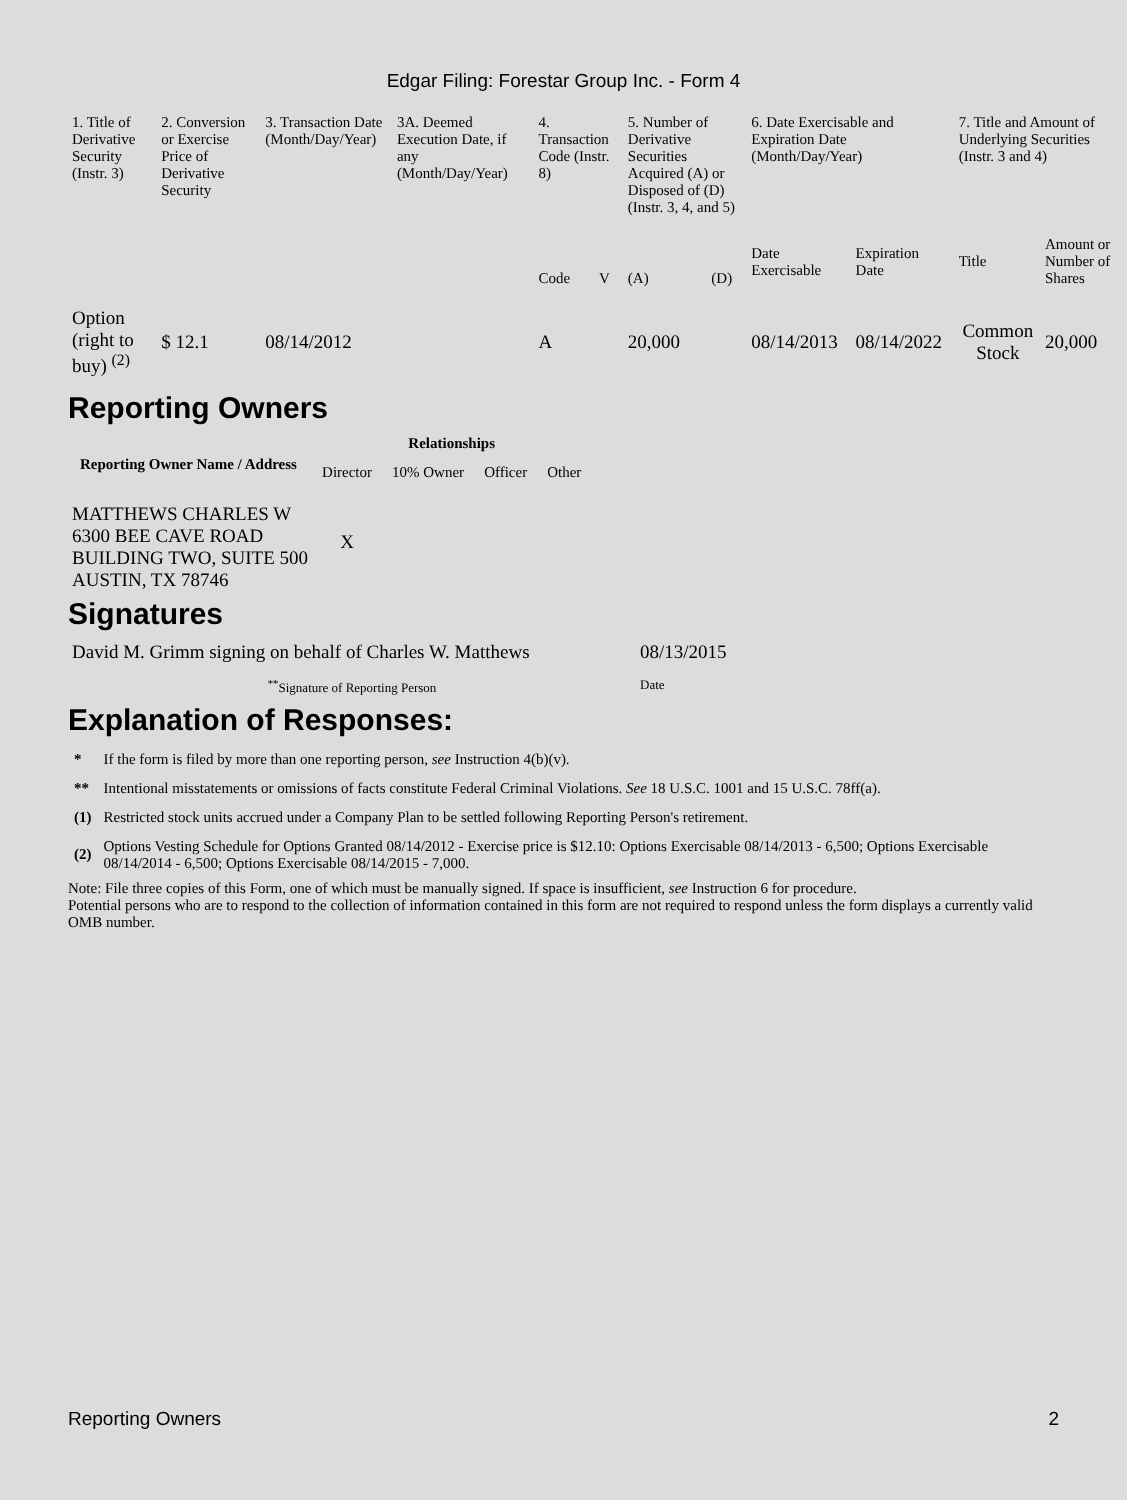Edgar Filing: Forestar Group Inc. - Form 4
| 1. Title of Derivative Security (Instr. 3) | 2. Conversion or Exercise Price of Derivative Security | 3. Transaction Date (Month/Day/Year) | 3A. Deemed Execution Date, if any (Month/Day/Year) | 4. Transaction Code (Instr. 8) | | 5. Number of Derivative Securities Acquired (A) or Disposed of (D) (Instr. 3, 4, and 5) | | 6. Date Exercisable and Expiration Date (Month/Day/Year) | | 7. Title and Amount of Underlying Securities (Instr. 3 and 4) | |
| | | | | Code | V | (A) | (D) | Date Exercisable | Expiration Date | Title | Amount or Number of Shares |
| Option (right to buy) <sup>(2)</sup> | $ 12.1 | 08/14/2012 | | A | | 20,000 | | 08/14/2013 | 08/14/2022 | Common Stock | 20,000 |
Reporting Owners
| Reporting Owner Name / Address | Relationships | | | |
| --- | --- | --- | --- | --- |
| | Director | 10% Owner | Officer | Other |
| MATTHEWS CHARLES W 6300 BEE CAVE ROAD BUILDING TWO, SUITE 500 AUSTIN, TX 78746 | X | | | |
Signatures
| David M. Grimm signing on behalf of Charles W. Matthews | 08/13/2015 |
| <sup>**</sup> Signature of Reporting Person | Date |
Explanation of Responses:
| * | If the form is filed by more than one reporting person, see Instruction 4(b)(v). |
| ** | Intentional misstatements or omissions of facts constitute Federal Criminal Violations. See 18 U.S.C. 1001 and 15 U.S.C. 78ff(a). |
| (1) | Restricted stock units accrued under a Company Plan to be settled following Reporting Person's retirement. |
| (2) | Options Vesting Schedule for Options Granted 08/14/2012 - Exercise price is $12.10: Options Exercisable 08/14/2013 - 6,500; Options Exercisable 08/14/2014 - 6,500; Options Exercisable 08/14/2015 - 7,000. |
Note: File three copies of this Form, one of which must be manually signed. If space is insufficient, see Instruction 6 for procedure.
Potential persons who are to respond to the collection of information contained in this form are not required to respond unless the form displays a currently valid OMB number.
Reporting Owners 2